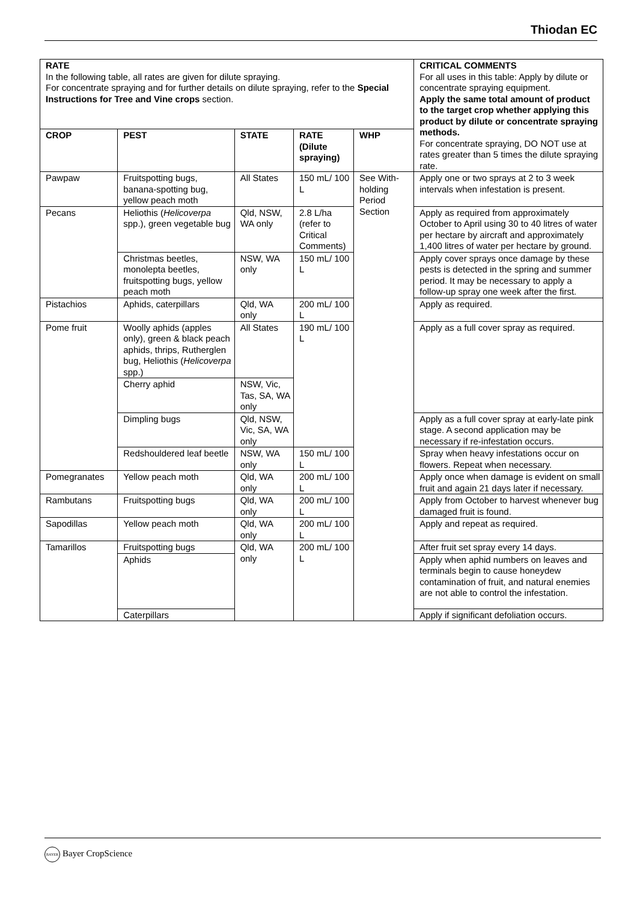Thiodan EC
| RATE In the following table, all rates are given for dilute spraying. For concentrate spraying and for further details on dilute spraying, refer to the Special Instructions for Tree and Vine crops section. | | | | | CRITICAL COMMENTS For all uses in this table: Apply by dilute or concentrate spraying equipment. Apply the same total amount of product to the target crop whether applying this product by dilute or concentrate spraying methods. For concentrate spraying, DO NOT use at rates greater than 5 times the dilute spraying rate. |
| CROP | PEST | STATE | RATE (Dilute spraying) | WHP | |
| Pawpaw | Fruitspotting bugs, banana-spotting bug, yellow peach moth | All States | 150 mL/ 100 L | See With-holding Period Section | Apply one or two sprays at 2 to 3 week intervals when infestation is present. |
| Pecans | Heliothis ( Helicoverpa spp.), green vegetable bug | Qld, NSW, WA only | 2.8 L/ha (refer to Critical Comments) | | Apply as required from approximately October to April using 30 to 40 litres of water per hectare by aircraft and approximately 1,400 litres of water per hectare by ground. |
| | Christmas beetles, monolepta beetles, fruitspotting bugs, yellow peach moth | NSW, WA only | 150 mL/ 100 L | | Apply cover sprays once damage by these pests is detected in the spring and summer period. It may be necessary to apply a follow-up spray one week after the first. |
| Pistachios | Aphids, caterpillars | Qld, WA only | 200 mL/ 100 L | | Apply as required. |
| Pome fruit | Woolly aphids (apples only), green & black peach aphids, thrips, Rutherglen bug, Heliothis ( Helicoverpa spp.) | All States | 190 mL/ 100 L | | Apply as a full cover spray as required. |
| | Cherry aphid | NSW, Vic, Tas, SA, WA only | | | |
| | Dimpling bugs | Qld, NSW, Vic, SA, WA only | | | Apply as a full cover spray at early-late pink stage. A second application may be necessary if re-infestation occurs. |
| | Redshouldered leaf beetle | NSW, WA only | 150 mL/ 100 L | | Spray when heavy infestations occur on flowers. Repeat when necessary. |
| Pomegranates | Yellow peach moth | Qld, WA only | 200 mL/ 100 L | | Apply once when damage is evident on small fruit and again 21 days later if necessary. |
| Rambutans | Fruitspotting bugs | Qld, WA only | 200 mL/ 100 L | | Apply from October to harvest whenever bug damaged fruit is found. |
| Sapodillas | Yellow peach moth | Qld, WA only | 200 mL/ 100 L | | Apply and repeat as required. |
| Tamarillos | Fruitspotting bugs | Qld, WA only | 200 mL/ 100 L | | After fruit set spray every 14 days. |
| | Aphids | | | | Apply when aphid numbers on leaves and terminals begin to cause honeydew contamination of fruit, and natural enemies are not able to control the infestation. |
| | Caterpillars | | | | Apply if significant defoliation occurs. |
BAYER Bayer CropScience